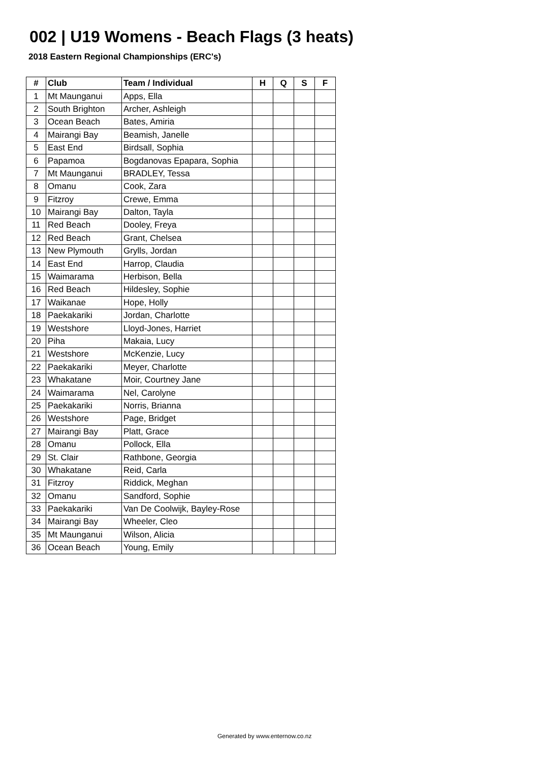002 | U19 Womens - Beach Flags (3 heats)
2018 Eastern Regional Championships (ERC's)
| # | Club | Team / Individual | H | Q | S | F |
| --- | --- | --- | --- | --- | --- | --- |
| 1 | Mt Maunganui | Apps, Ella | | | | |
| 2 | South Brighton | Archer, Ashleigh | | | | |
| 3 | Ocean Beach | Bates, Amiria | | | | |
| 4 | Mairangi Bay | Beamish, Janelle | | | | |
| 5 | East End | Birdsall, Sophia | | | | |
| 6 | Papamoa | Bogdanovas Epapara, Sophia | | | | |
| 7 | Mt Maunganui | BRADLEY, Tessa | | | | |
| 8 | Omanu | Cook, Zara | | | | |
| 9 | Fitzroy | Crewe, Emma | | | | |
| 10 | Mairangi Bay | Dalton, Tayla | | | | |
| 11 | Red Beach | Dooley, Freya | | | | |
| 12 | Red Beach | Grant, Chelsea | | | | |
| 13 | New Plymouth | Grylls, Jordan | | | | |
| 14 | East End | Harrop, Claudia | | | | |
| 15 | Waimarama | Herbison, Bella | | | | |
| 16 | Red Beach | Hildesley, Sophie | | | | |
| 17 | Waikanae | Hope, Holly | | | | |
| 18 | Paekakariki | Jordan, Charlotte | | | | |
| 19 | Westshore | Lloyd-Jones, Harriet | | | | |
| 20 | Piha | Makaia, Lucy | | | | |
| 21 | Westshore | McKenzie, Lucy | | | | |
| 22 | Paekakariki | Meyer, Charlotte | | | | |
| 23 | Whakatane | Moir, Courtney Jane | | | | |
| 24 | Waimarama | Nel, Carolyne | | | | |
| 25 | Paekakariki | Norris, Brianna | | | | |
| 26 | Westshore | Page, Bridget | | | | |
| 27 | Mairangi Bay | Platt, Grace | | | | |
| 28 | Omanu | Pollock, Ella | | | | |
| 29 | St. Clair | Rathbone, Georgia | | | | |
| 30 | Whakatane | Reid, Carla | | | | |
| 31 | Fitzroy | Riddick, Meghan | | | | |
| 32 | Omanu | Sandford, Sophie | | | | |
| 33 | Paekakariki | Van De Coolwijk, Bayley-Rose | | | | |
| 34 | Mairangi Bay | Wheeler, Cleo | | | | |
| 35 | Mt Maunganui | Wilson, Alicia | | | | |
| 36 | Ocean Beach | Young, Emily | | | | |
Generated by www.enternow.co.nz